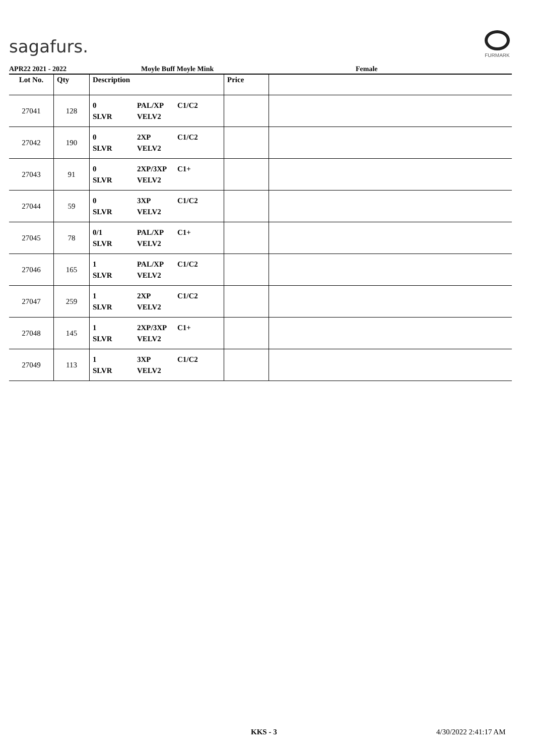sagafurs.
FURMARK
APR22 2021 - 2022 Moyle Buff Moyle Mink Female
| Lot No. | Qty | Description | Price | |
| --- | --- | --- | --- | --- |
| 27041 | 128 | 0 SLVR PAL/XP VELV2 C1/C2 | | |
| 27042 | 190 | 0 SLVR 2XP VELV2 C1/C2 | | |
| 27043 | 91 | 0 SLVR 2XP/3XP VELV2 C1+ | | |
| 27044 | 59 | 0 SLVR 3XP VELV2 C1/C2 | | |
| 27045 | 78 | 0/1 SLVR PAL/XP VELV2 C1+ | | |
| 27046 | 165 | 1 SLVR PAL/XP VELV2 C1/C2 | | |
| 27047 | 259 | 1 SLVR 2XP VELV2 C1/C2 | | |
| 27048 | 145 | 1 SLVR 2XP/3XP VELV2 C1+ | | |
| 27049 | 113 | 1 SLVR 3XP VELV2 C1/C2 | | |
KKS - 3 4/30/2022 2:41:17 AM